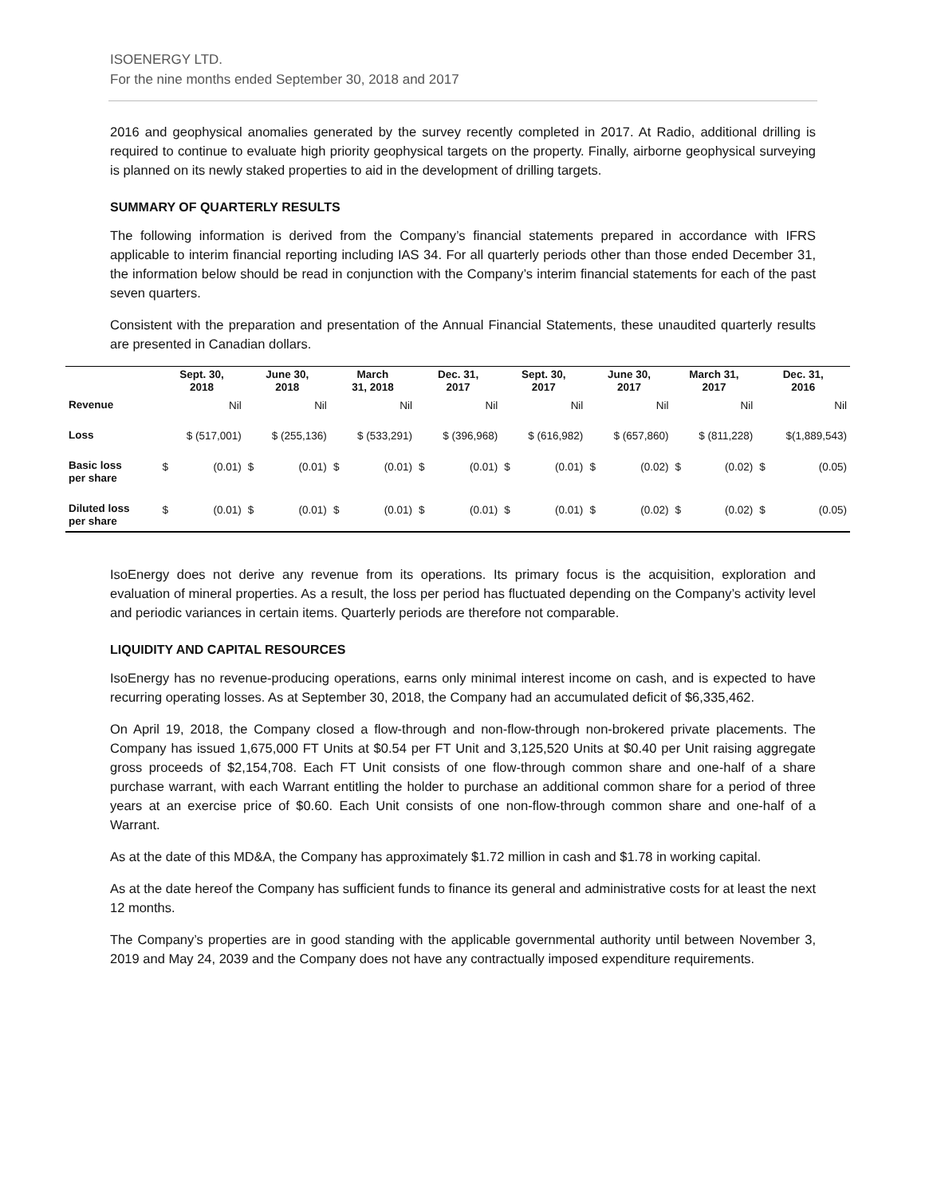ISOENERGY LTD.
For the nine months ended September 30, 2018 and 2017
2016 and geophysical anomalies generated by the survey recently completed in 2017. At Radio, additional drilling is required to continue to evaluate high priority geophysical targets on the property. Finally, airborne geophysical surveying is planned on its newly staked properties to aid in the development of drilling targets.
SUMMARY OF QUARTERLY RESULTS
The following information is derived from the Company’s financial statements prepared in accordance with IFRS applicable to interim financial reporting including IAS 34. For all quarterly periods other than those ended December 31, the information below should be read in conjunction with the Company’s interim financial statements for each of the past seven quarters.
Consistent with the preparation and presentation of the Annual Financial Statements, these unaudited quarterly results are presented in Canadian dollars.
| | Sept. 30, 2018 | | June 30, 2018 | | March 31, 2018 | | Dec. 31, 2017 | | Sept. 30, 2017 | | June 30, 2017 | | March 31, 2017 | | Dec. 31, 2016 | |
| --- | --- | --- | --- | --- | --- | --- | --- | --- | --- | --- | --- | --- | --- | --- | --- | --- |
| Revenue | Nil | | Nil | | Nil | | Nil | | Nil | | Nil | | Nil | | Nil | |
| Loss | $ (517,001) | | $ (255,136) | | $ (533,291) | | $ (396,968) | | $ (616,982) | | $ (657,860) | | $ (811,228) | | $(1,889,543) | |
| Basic loss per share | $ | (0.01) | $ | (0.01) | $ | (0.01) | $ | (0.01) | $ | (0.01) | $ | (0.02) | $ | (0.02) | $ | (0.05) |
| Diluted loss per share | $ | (0.01) | $ | (0.01) | $ | (0.01) | $ | (0.01) | $ | (0.01) | $ | (0.02) | $ | (0.02) | $ | (0.05) |
IsoEnergy does not derive any revenue from its operations. Its primary focus is the acquisition, exploration and evaluation of mineral properties. As a result, the loss per period has fluctuated depending on the Company’s activity level and periodic variances in certain items. Quarterly periods are therefore not comparable.
LIQUIDITY AND CAPITAL RESOURCES
IsoEnergy has no revenue-producing operations, earns only minimal interest income on cash, and is expected to have recurring operating losses. As at September 30, 2018, the Company had an accumulated deficit of $6,335,462.
On April 19, 2018, the Company closed a flow-through and non-flow-through non-brokered private placements. The Company has issued 1,675,000 FT Units at $0.54 per FT Unit and 3,125,520 Units at $0.40 per Unit raising aggregate gross proceeds of $2,154,708. Each FT Unit consists of one flow-through common share and one-half of a share purchase warrant, with each Warrant entitling the holder to purchase an additional common share for a period of three years at an exercise price of $0.60. Each Unit consists of one non-flow-through common share and one-half of a Warrant.
As at the date of this MD&A, the Company has approximately $1.72 million in cash and $1.78 in working capital.
As at the date hereof the Company has sufficient funds to finance its general and administrative costs for at least the next 12 months.
The Company’s properties are in good standing with the applicable governmental authority until between November 3, 2019 and May 24, 2039 and the Company does not have any contractually imposed expenditure requirements.